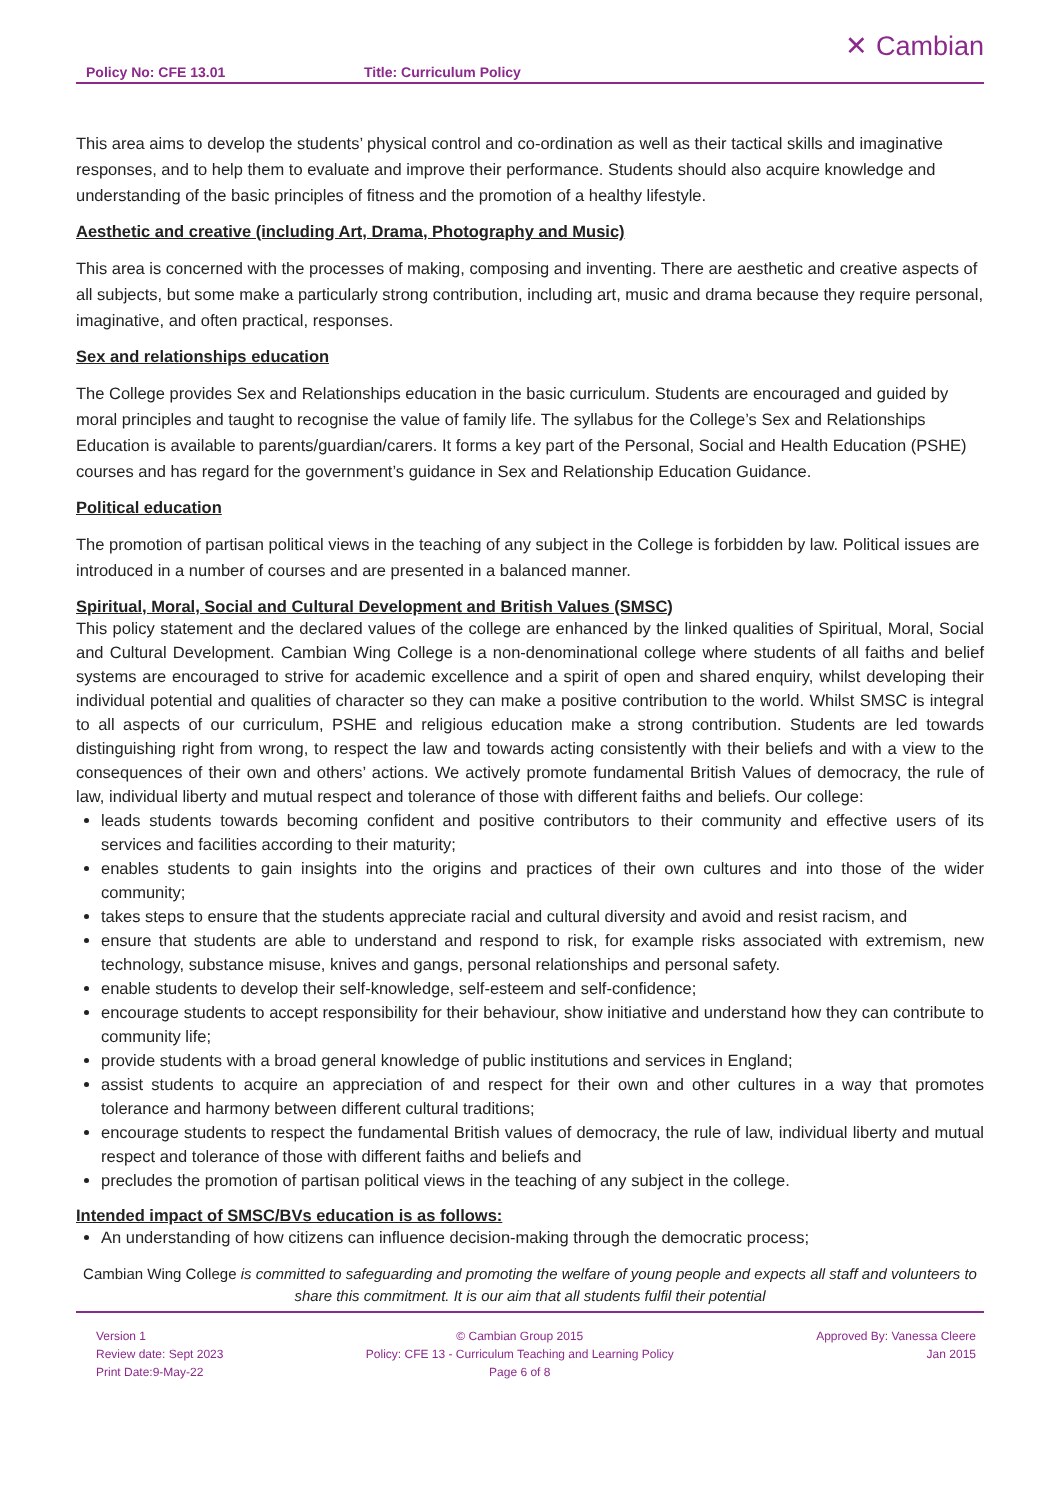Policy No: CFE 13.01
Title: Curriculum Policy
✕ Cambian
This area aims to develop the students’ physical control and co-ordination as well as their tactical skills and imaginative responses, and to help them to evaluate and improve their performance. Students should also acquire knowledge and understanding of the basic principles of fitness and the promotion of a healthy lifestyle.
Aesthetic and creative (including Art, Drama, Photography and Music)
This area is concerned with the processes of making, composing and inventing. There are aesthetic and creative aspects of all subjects, but some make a particularly strong contribution, including art, music and drama because they require personal, imaginative, and often practical, responses.
Sex and relationships education
The College provides Sex and Relationships education in the basic curriculum. Students are encouraged and guided by moral principles and taught to recognise the value of family life. The syllabus for the College’s Sex and Relationships Education is available to parents/guardian/carers. It forms a key part of the Personal, Social and Health Education (PSHE) courses and has regard for the government’s guidance in Sex and Relationship Education Guidance.
Political education
The promotion of partisan political views in the teaching of any subject in the College is forbidden by law. Political issues are introduced in a number of courses and are presented in a balanced manner.
Spiritual, Moral, Social and Cultural Development and British Values (SMSC)
This policy statement and the declared values of the college are enhanced by the linked qualities of Spiritual, Moral, Social and Cultural Development. Cambian Wing College is a non-denominational college where students of all faiths and belief systems are encouraged to strive for academic excellence and a spirit of open and shared enquiry, whilst developing their individual potential and qualities of character so they can make a positive contribution to the world. Whilst SMSC is integral to all aspects of our curriculum, PSHE and religious education make a strong contribution. Students are led towards distinguishing right from wrong, to respect the law and towards acting consistently with their beliefs and with a view to the consequences of their own and others’ actions. We actively promote fundamental British Values of democracy, the rule of law, individual liberty and mutual respect and tolerance of those with different faiths and beliefs. Our college:
leads students towards becoming confident and positive contributors to their community and effective users of its services and facilities according to their maturity;
enables students to gain insights into the origins and practices of their own cultures and into those of the wider community;
takes steps to ensure that the students appreciate racial and cultural diversity and avoid and resist racism, and
ensure that students are able to understand and respond to risk, for example risks associated with extremism, new technology, substance misuse, knives and gangs, personal relationships and personal safety.
enable students to develop their self-knowledge, self-esteem and self-confidence;
encourage students to accept responsibility for their behaviour, show initiative and understand how they can contribute to community life;
provide students with a broad general knowledge of public institutions and services in England;
assist students to acquire an appreciation of and respect for their own and other cultures in a way that promotes tolerance and harmony between different cultural traditions;
encourage students to respect the fundamental British values of democracy, the rule of law, individual liberty and mutual respect and tolerance of those with different faiths and beliefs and
precludes the promotion of partisan political views in the teaching of any subject in the college.
Intended impact of SMSC/BVs education is as follows:
An understanding of how citizens can influence decision-making through the democratic process;
Cambian Wing College is committed to safeguarding and promoting the welfare of young people and expects all staff and volunteers to share this commitment. It is our aim that all students fulfil their potential
Version 1
Review date: Sept 2023
Print Date:9-May-22
© Cambian Group 2015
Policy: CFE 13 - Curriculum Teaching and Learning Policy
Page 6 of 8
Approved By: Vanessa Cleere
Jan 2015